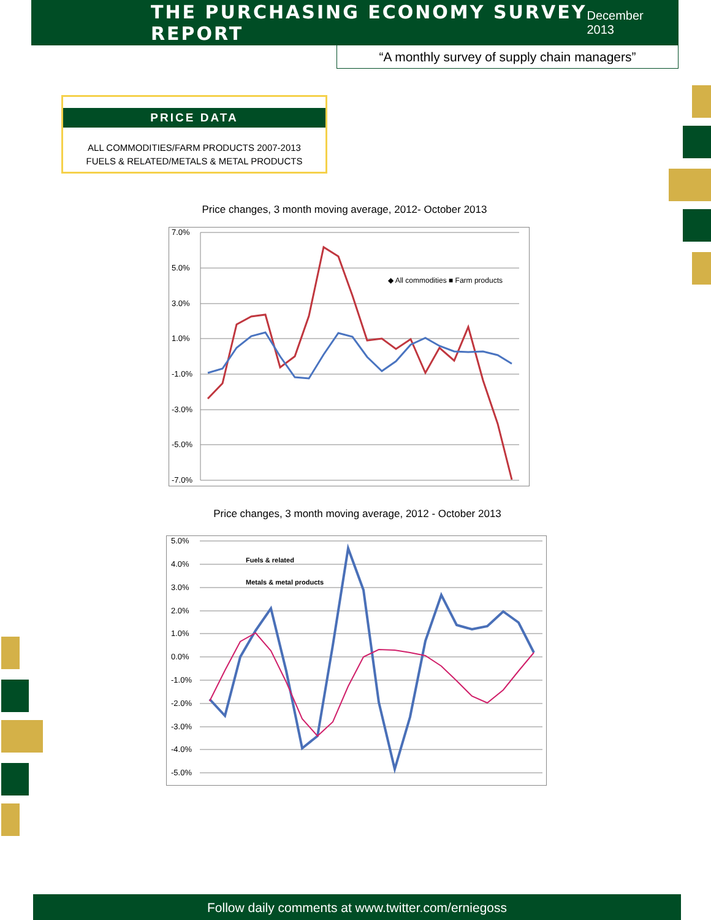THE PURCHASING ECONOMY SURVEY REPORT
December 2013
“A monthly survey of supply chain managers”
PRICE DATA
ALL COMMODITIES/FARM PRODUCTS 2007-2013
FUELS & RELATED/METALS & METAL PRODUCTS
Price changes, 3 month moving average, 2012- October 2013
7.0%
5.0%
3.0%
1.0%
-1.0%
-3.0%
-5.0%
-7.0%
◆ All commodities ■ Farm products
Price changes, 3 month moving average, 2012 - October 2013
5.0%
4.0%
3.0%
2.0%
1.0%
0.0%
-1.0%
-2.0%
-3.0%
-4.0%
-5.0%
Fuels & related
Metals & metal products
Follow daily comments at www.twitter.com/erniegoss